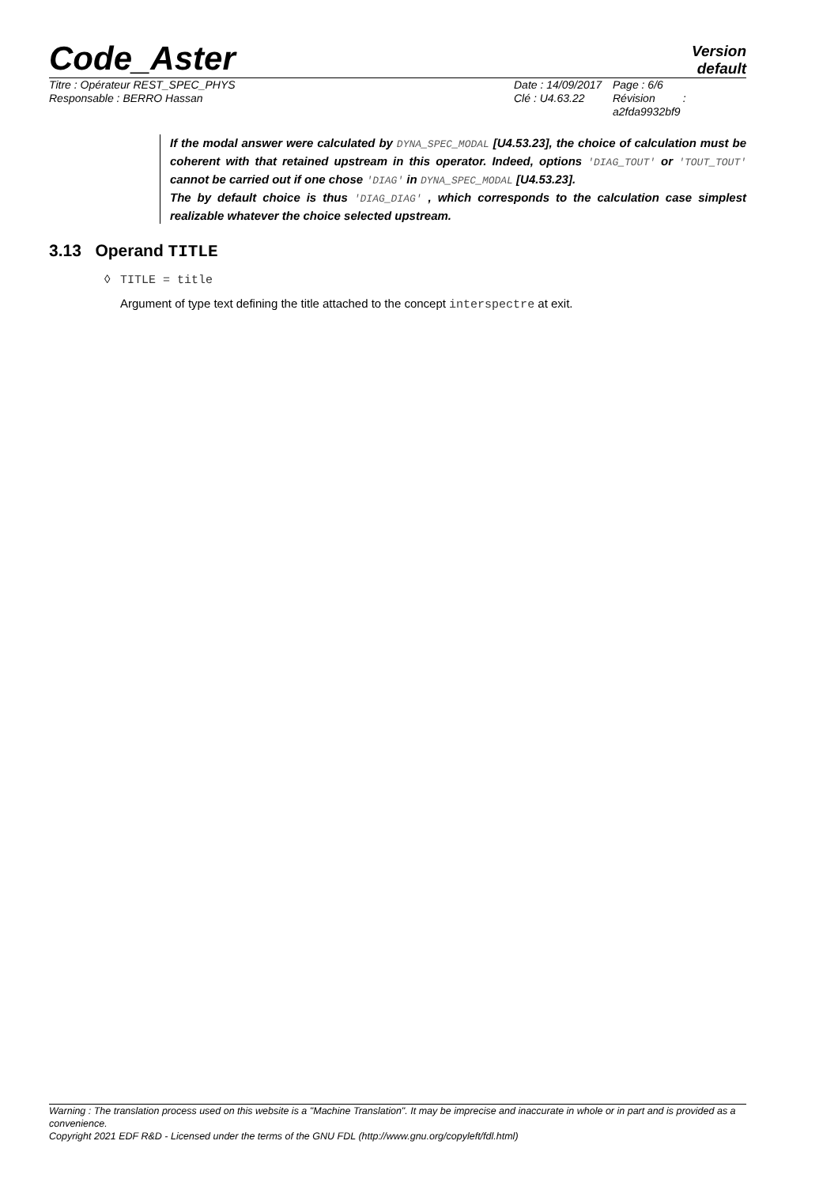Code_Aster
Version
default
Titre : Opérateur REST_SPEC_PHYS
Responsable : BERRO Hassan
Date : 14/09/2017
Clé : U4.63.22
Page : 6/6
Révision :
a2fda9932bf9
If the modal answer were calculated by DYNA_SPEC_MODAL [U4.53.23], the choice of calculation must be coherent with that retained upstream in this operator. Indeed, options 'DIAG_TOUT' or 'TOUT_TOUT' cannot be carried out if one chose 'DIAG' in DYNA_SPEC_MODAL [U4.53.23].
The by default choice is thus 'DIAG_DIAG' , which corresponds to the calculation case simplest realizable whatever the choice selected upstream.
3.13 Operand TITLE
◊ TITLE = title
Argument of type text defining the title attached to the concept interspectre at exit.
Warning : The translation process used on this website is a "Machine Translation". It may be imprecise and inaccurate in whole or in part and is provided as a convenience.
Copyright 2021 EDF R&D - Licensed under the terms of the GNU FDL (http://www.gnu.org/copyleft/fdl.html)